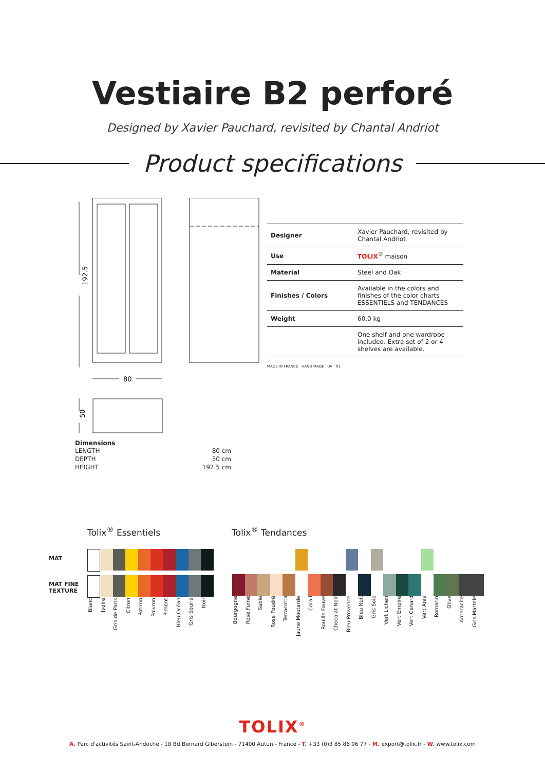Vestiaire B2 perforé
Designed by Xavier Pauchard, revisited by Chantal Andriot
Product specifications
192.5
80
50
| Designer | Xavier Pauchard, revisited by Chantal Andriot |
| Use | TOLIX<sup>®</sup> maison |
| Material | Steel and Oak |
| Finishes / Colors | Available in the colors and finishes of the color charts ESSENTIELS and TENDANCES |
| Weight | 60.0 kg |
| | One shelf and one wardrobe included. Extra set of 2 or 4 shelves are available. |
MADE IN FRANCE HAND MADE UV X1
Dimensions
| LENGTH | 80 cm |
| DEPTH | 50 cm |
| HEIGHT | 192.5 cm |
Tolix<sup>®</sup> Essentiels Tolix<sup>®</sup> Tendances
MAT
MAT FINE
TEXTURE
Blanc Ivoire Gris de Paris Citron Potiron Poivron Piment Bleu Océan Gris Souris Noir
Bourgogne Rose Fumé Sable Rose Poudré Terracotta Jaune Moutarde Corail Rouille Fauve Chocolat Noir Bleu Provence Bleu Nuit Gris Soie Vert Lichen Vert Empire Vert Canard Vert Anis Romarin Olive Anthracite Gris Martelé
TOLIX<sup>®</sup>
A. Parc d'activités Saint-Andoche - 18 Bd Bernard Giberstein - 71400 Autun - France - T. +33 (0)3 85 86 96 77 - M. export@tolix.fr - W. www.tolix.com